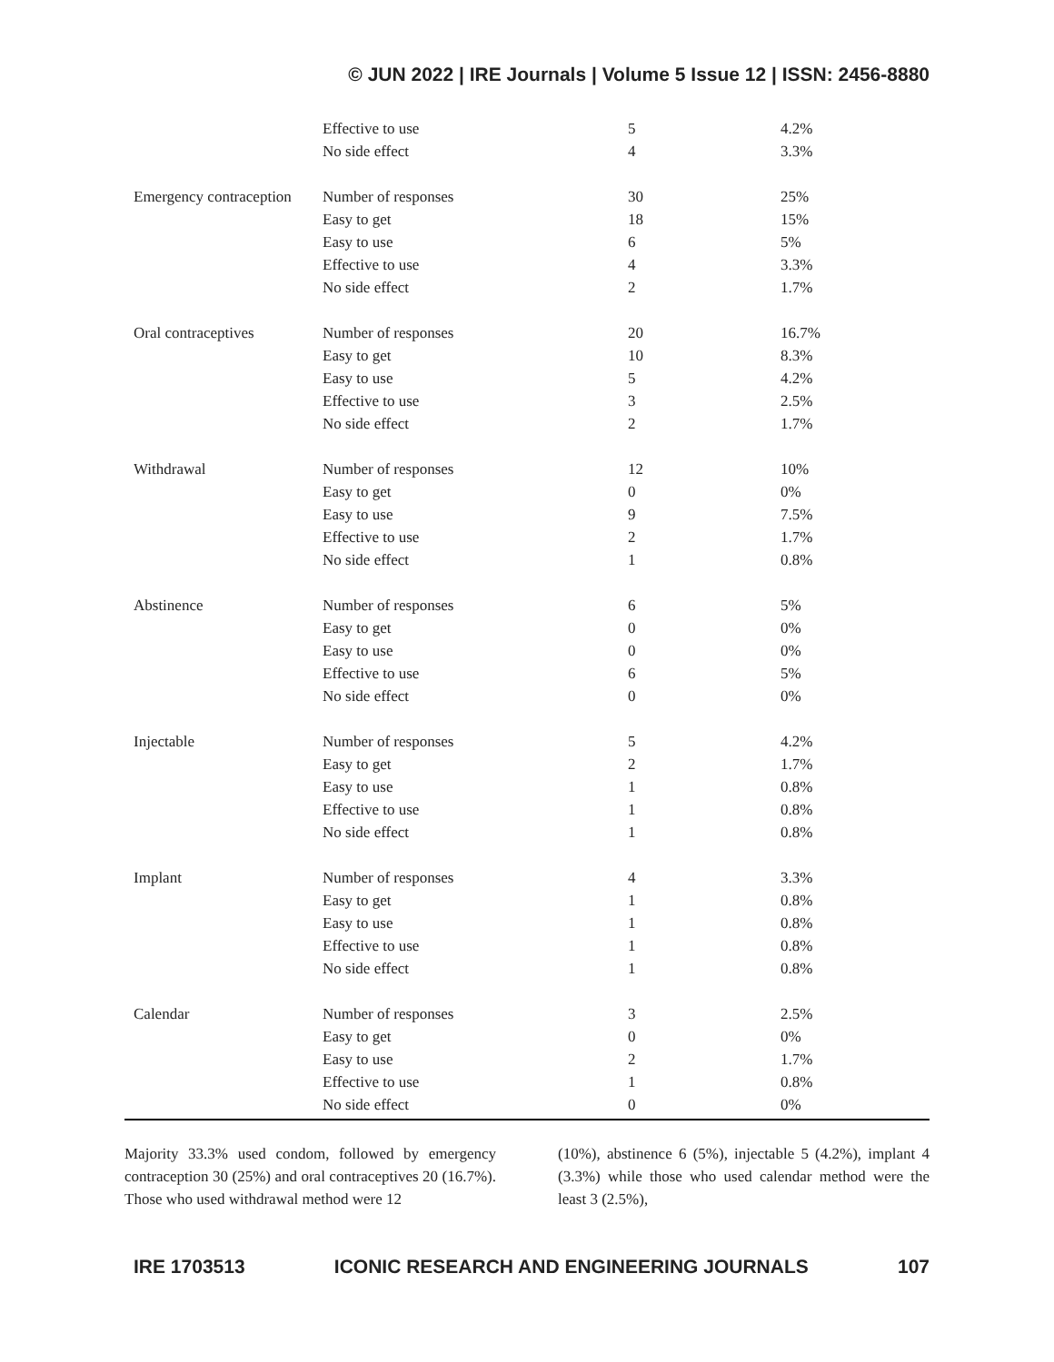© JUN 2022 | IRE Journals | Volume 5 Issue 12 | ISSN: 2456-8880
| | Effective to use | 5 | 4.2% |
| | No side effect | 4 | 3.3% |
| Emergency contraception | Number of responses | 30 | 25% |
| | Easy to get | 18 | 15% |
| | Easy to use | 6 | 5% |
| | Effective to use | 4 | 3.3% |
| | No side effect | 2 | 1.7% |
| Oral contraceptives | Number of responses | 20 | 16.7% |
| | Easy to get | 10 | 8.3% |
| | Easy to use | 5 | 4.2% |
| | Effective to use | 3 | 2.5% |
| | No side effect | 2 | 1.7% |
| Withdrawal | Number of responses | 12 | 10% |
| | Easy to get | 0 | 0% |
| | Easy to use | 9 | 7.5% |
| | Effective to use | 2 | 1.7% |
| | No side effect | 1 | 0.8% |
| Abstinence | Number of responses | 6 | 5% |
| | Easy to get | 0 | 0% |
| | Easy to use | 0 | 0% |
| | Effective to use | 6 | 5% |
| | No side effect | 0 | 0% |
| Injectable | Number of responses | 5 | 4.2% |
| | Easy to get | 2 | 1.7% |
| | Easy to use | 1 | 0.8% |
| | Effective to use | 1 | 0.8% |
| | No side effect | 1 | 0.8% |
| Implant | Number of responses | 4 | 3.3% |
| | Easy to get | 1 | 0.8% |
| | Easy to use | 1 | 0.8% |
| | Effective to use | 1 | 0.8% |
| | No side effect | 1 | 0.8% |
| Calendar | Number of responses | 3 | 2.5% |
| | Easy to get | 0 | 0% |
| | Easy to use | 2 | 1.7% |
| | Effective to use | 1 | 0.8% |
| | No side effect | 0 | 0% |
Majority 33.3% used condom, followed by emergency contraception 30 (25%) and oral contraceptives 20 (16.7%). Those who used withdrawal method were 12
(10%), abstinence 6 (5%), injectable 5 (4.2%), implant 4 (3.3%) while those who used calendar method were the least 3 (2.5%),
IRE 1703513 ICONIC RESEARCH AND ENGINEERING JOURNALS 107